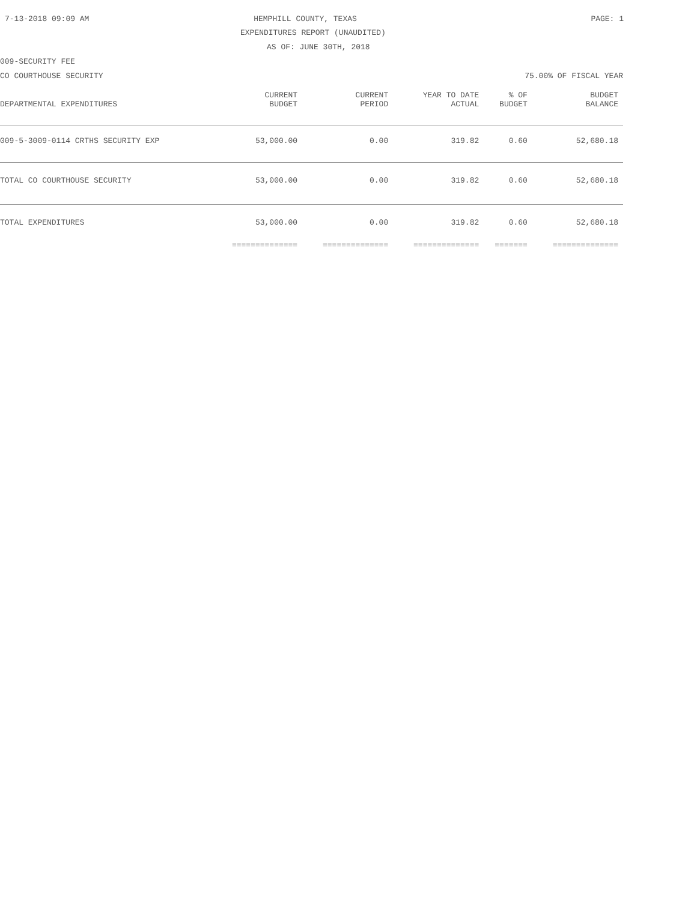7-13-2018 09:09 AM HEMPHILL COUNTY, TEXAS PAGE: 1
EXPENDITURES REPORT (UNAUDITED)
AS OF: JUNE 30TH, 2018
009-SECURITY FEE
CO COURTHOUSE SECURITY 75.00% OF FISCAL YEAR
| | CURRENT | CURRENT | YEAR TO DATE | % OF | BUDGET |
| --- | --- | --- | --- | --- | --- |
| DEPARTMENTAL EXPENDITURES | BUDGET | PERIOD | ACTUAL | BUDGET | BALANCE |
| 009-5-3009-0114 CRTHS SECURITY EXP | 53,000.00 | 0.00 | 319.82 | 0.60 | 52,680.18 |
| TOTAL CO COURTHOUSE SECURITY | 53,000.00 | 0.00 | 319.82 | 0.60 | 52,680.18 |
| TOTAL EXPENDITURES | 53,000.00 | 0.00 | 319.82 | 0.60 | 52,680.18 |
| | ============== | ============== | ============== | ======= | ============== |